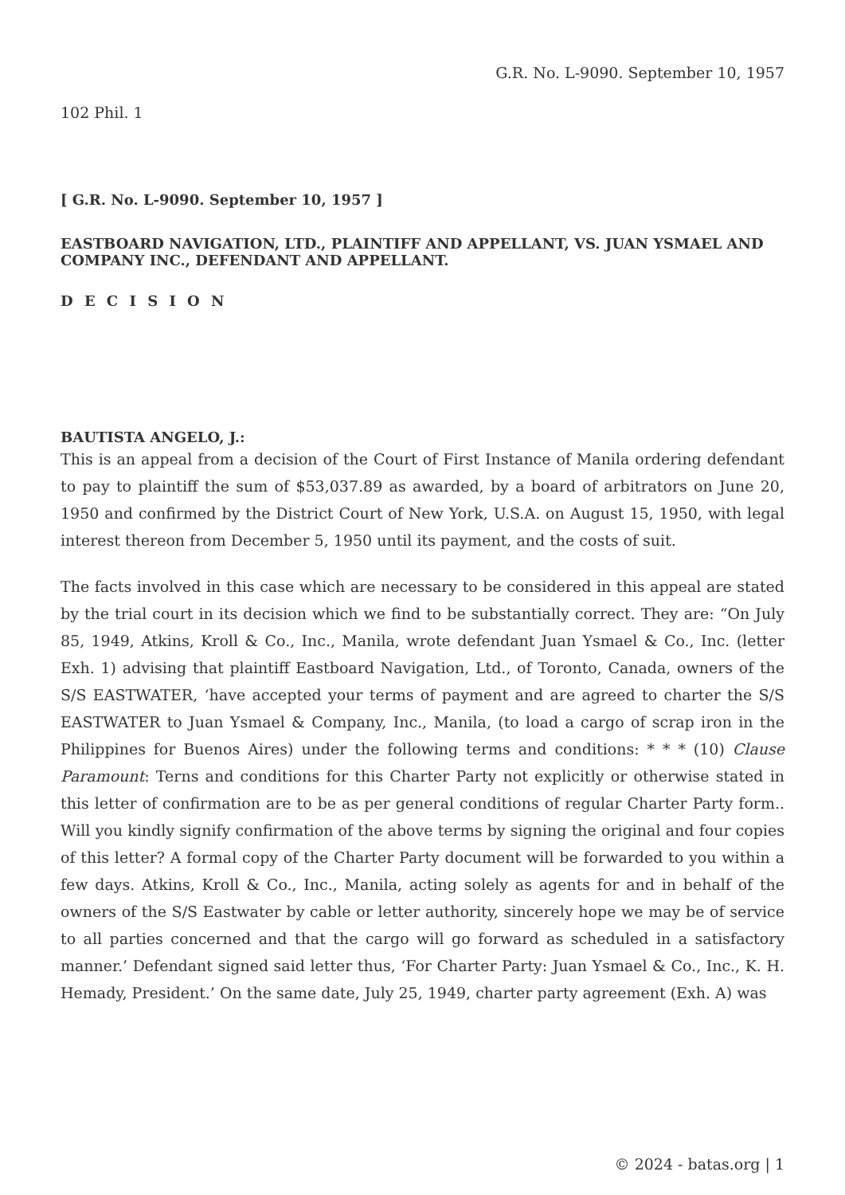G.R. No. L-9090. September 10, 1957
102 Phil. 1
[ G.R. No. L-9090. September 10, 1957 ]
EASTBOARD NAVIGATION, LTD., PLAINTIFF AND APPELLANT, VS. JUAN YSMAEL AND COMPANY INC., DEFENDANT AND APPELLANT.
D E C I S I O N
BAUTISTA ANGELO, J.:
This is an appeal from a decision of the Court of First Instance of Manila ordering defendant to pay to plaintiff the sum of $53,037.89 as awarded, by a board of arbitrators on June 20, 1950 and confirmed by the District Court of New York, U.S.A. on August 15, 1950, with legal interest thereon from December 5, 1950 until its payment, and the costs of suit.
The facts involved in this case which are necessary to be considered in this appeal are stated by the trial court in its decision which we find to be substantially correct. They are: “On July 85, 1949, Atkins, Kroll & Co., Inc., Manila, wrote defendant Juan Ysmael & Co., Inc. (letter Exh. 1) advising that plaintiff Eastboard Navigation, Ltd., of Toronto, Canada, owners of the S/S EASTWATER, ‘have accepted your terms of payment and are agreed to charter the S/S EASTWATER to Juan Ysmael & Company, Inc., Manila, (to load a cargo of scrap iron in the Philippines for Buenos Aires) under the following terms and conditions: * * * (10) Clause Paramount: Terns and conditions for this Charter Party not explicitly or otherwise stated in this letter of confirmation are to be as per general conditions of regular Charter Party form.. Will you kindly signify confirmation of the above terms by signing the original and four copies of this letter? A formal copy of the Charter Party document will be forwarded to you within a few days. Atkins, Kroll & Co., Inc., Manila, acting solely as agents for and in behalf of the owners of the S/S Eastwater by cable or letter authority, sincerely hope we may be of service to all parties concerned and that the cargo will go forward as scheduled in a satisfactory manner.’ Defendant signed said letter thus, ‘For Charter Party: Juan Ysmael & Co., Inc., K. H. Hemady, President.’ On the same date, July 25, 1949, charter party agreement (Exh. A) was
© 2024 - batas.org | 1